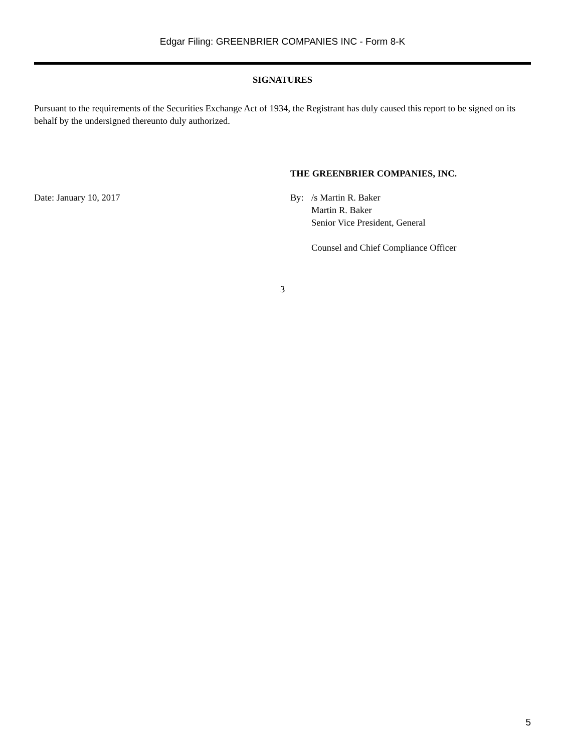Edgar Filing: GREENBRIER COMPANIES INC - Form 8-K
SIGNATURES
Pursuant to the requirements of the Securities Exchange Act of 1934, the Registrant has duly caused this report to be signed on its behalf by the undersigned thereunto duly authorized.
Date: January 10, 2017
THE GREENBRIER COMPANIES, INC.
| By: | /s Martin R. Baker Martin R. Baker Senior Vice President, General Counsel and Chief Compliance Officer |
3
5